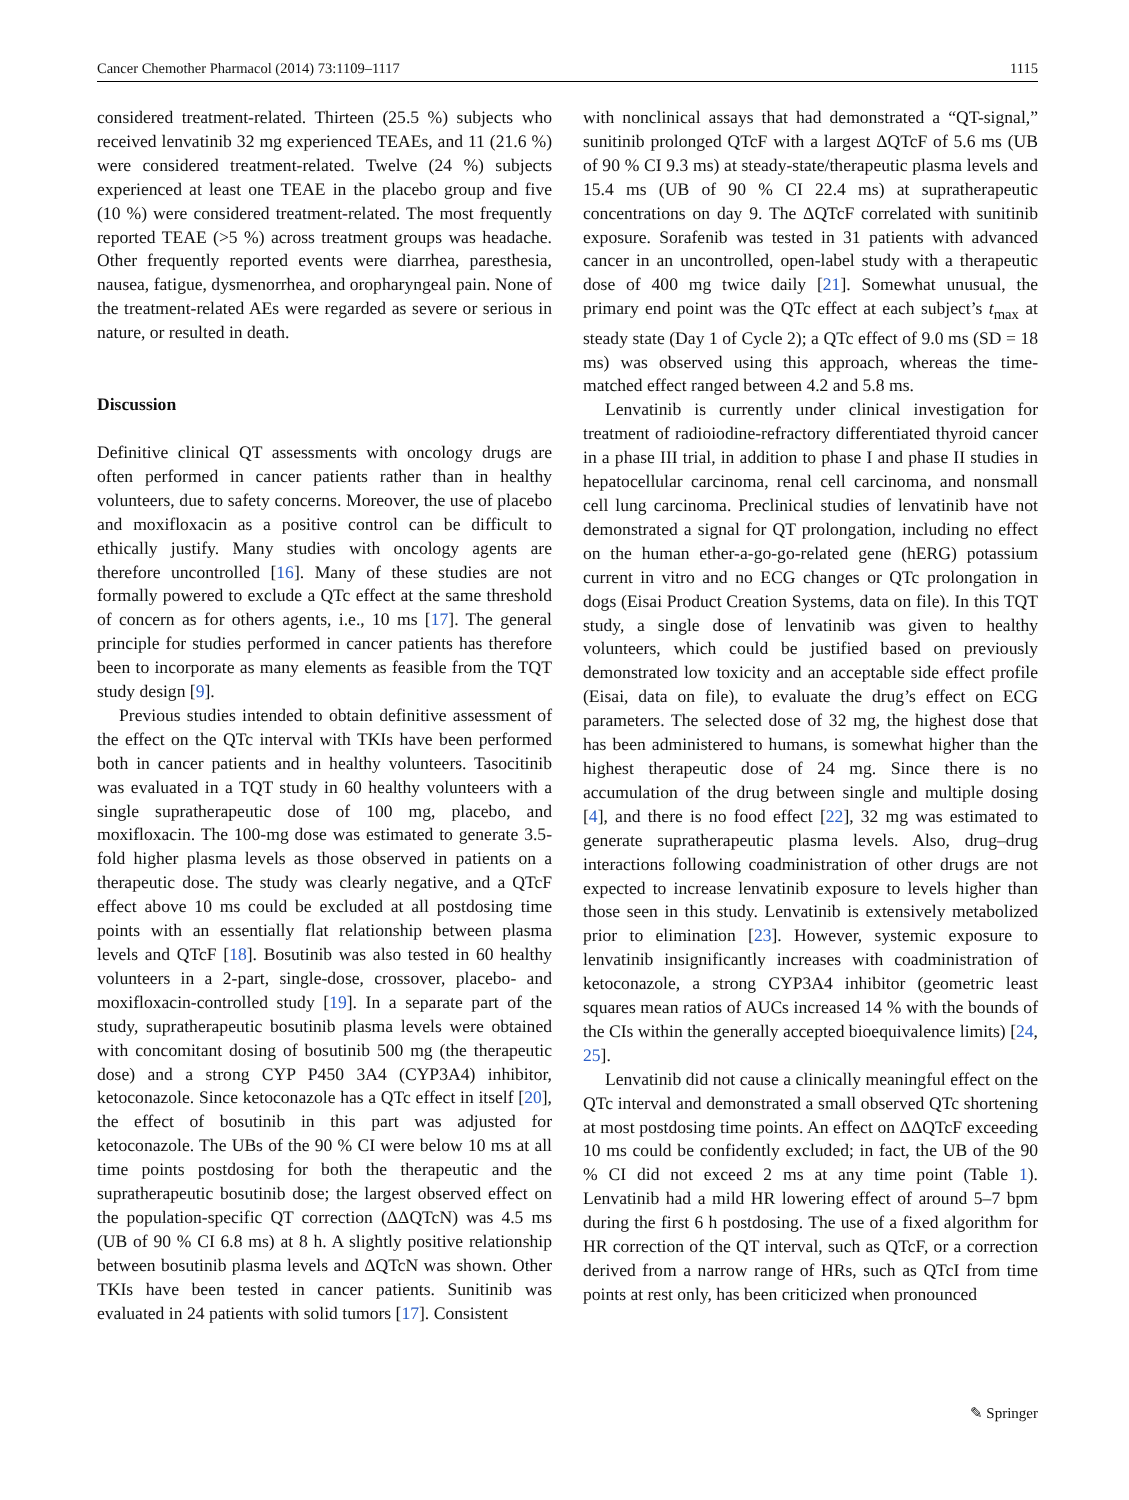Cancer Chemother Pharmacol (2014) 73:1109–1117 1115
considered treatment-related. Thirteen (25.5 %) subjects who received lenvatinib 32 mg experienced TEAEs, and 11 (21.6 %) were considered treatment-related. Twelve (24 %) subjects experienced at least one TEAE in the placebo group and five (10 %) were considered treatment-related. The most frequently reported TEAE (>5 %) across treatment groups was headache. Other frequently reported events were diarrhea, paresthesia, nausea, fatigue, dysmenorrhea, and oropharyngeal pain. None of the treatment-related AEs were regarded as severe or serious in nature, or resulted in death.
Discussion
Definitive clinical QT assessments with oncology drugs are often performed in cancer patients rather than in healthy volunteers, due to safety concerns. Moreover, the use of placebo and moxifloxacin as a positive control can be difficult to ethically justify. Many studies with oncology agents are therefore uncontrolled [16]. Many of these studies are not formally powered to exclude a QTc effect at the same threshold of concern as for others agents, i.e., 10 ms [17]. The general principle for studies performed in cancer patients has therefore been to incorporate as many elements as feasible from the TQT study design [9].
Previous studies intended to obtain definitive assessment of the effect on the QTc interval with TKIs have been performed both in cancer patients and in healthy volunteers. Tasocitinib was evaluated in a TQT study in 60 healthy volunteers with a single supratherapeutic dose of 100 mg, placebo, and moxifloxacin. The 100-mg dose was estimated to generate 3.5-fold higher plasma levels as those observed in patients on a therapeutic dose. The study was clearly negative, and a QTcF effect above 10 ms could be excluded at all postdosing time points with an essentially flat relationship between plasma levels and QTcF [18]. Bosutinib was also tested in 60 healthy volunteers in a 2-part, single-dose, crossover, placebo- and moxifloxacin-controlled study [19]. In a separate part of the study, supratherapeutic bosutinib plasma levels were obtained with concomitant dosing of bosutinib 500 mg (the therapeutic dose) and a strong CYP P450 3A4 (CYP3A4) inhibitor, ketoconazole. Since ketoconazole has a QTc effect in itself [20], the effect of bosutinib in this part was adjusted for ketoconazole. The UBs of the 90 % CI were below 10 ms at all time points postdosing for both the therapeutic and the supratherapeutic bosutinib dose; the largest observed effect on the population-specific QT correction (ΔΔQTcN) was 4.5 ms (UB of 90 % CI 6.8 ms) at 8 h. A slightly positive relationship between bosutinib plasma levels and ΔQTcN was shown. Other TKIs have been tested in cancer patients. Sunitinib was evaluated in 24 patients with solid tumors [17]. Consistent
with nonclinical assays that had demonstrated a “QT-signal,” sunitinib prolonged QTcF with a largest ΔQTcF of 5.6 ms (UB of 90 % CI 9.3 ms) at steady-state/therapeutic plasma levels and 15.4 ms (UB of 90 % CI 22.4 ms) at supratherapeutic concentrations on day 9. The ΔQTcF correlated with sunitinib exposure. Sorafenib was tested in 31 patients with advanced cancer in an uncontrolled, open-label study with a therapeutic dose of 400 mg twice daily [21]. Somewhat unusual, the primary end point was the QTc effect at each subject’s t<sub>max</sub> at steady state (Day 1 of Cycle 2); a QTc effect of 9.0 ms (SD = 18 ms) was observed using this approach, whereas the time-matched effect ranged between 4.2 and 5.8 ms.
Lenvatinib is currently under clinical investigation for treatment of radioiodine-refractory differentiated thyroid cancer in a phase III trial, in addition to phase I and phase II studies in hepatocellular carcinoma, renal cell carcinoma, and nonsmall cell lung carcinoma. Preclinical studies of lenvatinib have not demonstrated a signal for QT prolongation, including no effect on the human ether-a-go-go-related gene (hERG) potassium current in vitro and no ECG changes or QTc prolongation in dogs (Eisai Product Creation Systems, data on file). In this TQT study, a single dose of lenvatinib was given to healthy volunteers, which could be justified based on previously demonstrated low toxicity and an acceptable side effect profile (Eisai, data on file), to evaluate the drug’s effect on ECG parameters. The selected dose of 32 mg, the highest dose that has been administered to humans, is somewhat higher than the highest therapeutic dose of 24 mg. Since there is no accumulation of the drug between single and multiple dosing [4], and there is no food effect [22], 32 mg was estimated to generate supratherapeutic plasma levels. Also, drug–drug interactions following coadministration of other drugs are not expected to increase lenvatinib exposure to levels higher than those seen in this study. Lenvatinib is extensively metabolized prior to elimination [23]. However, systemic exposure to lenvatinib insignificantly increases with coadministration of ketoconazole, a strong CYP3A4 inhibitor (geometric least squares mean ratios of AUCs increased 14 % with the bounds of the CIs within the generally accepted bioequivalence limits) [24, 25].
Lenvatinib did not cause a clinically meaningful effect on the QTc interval and demonstrated a small observed QTc shortening at most postdosing time points. An effect on ΔΔQTcF exceeding 10 ms could be confidently excluded; in fact, the UB of the 90 % CI did not exceed 2 ms at any time point (Table 1). Lenvatinib had a mild HR lowering effect of around 5–7 bpm during the first 6 h postdosing. The use of a fixed algorithm for HR correction of the QT interval, such as QTcF, or a correction derived from a narrow range of HRs, such as QTcI from time points at rest only, has been criticized when pronounced
✎ Springer